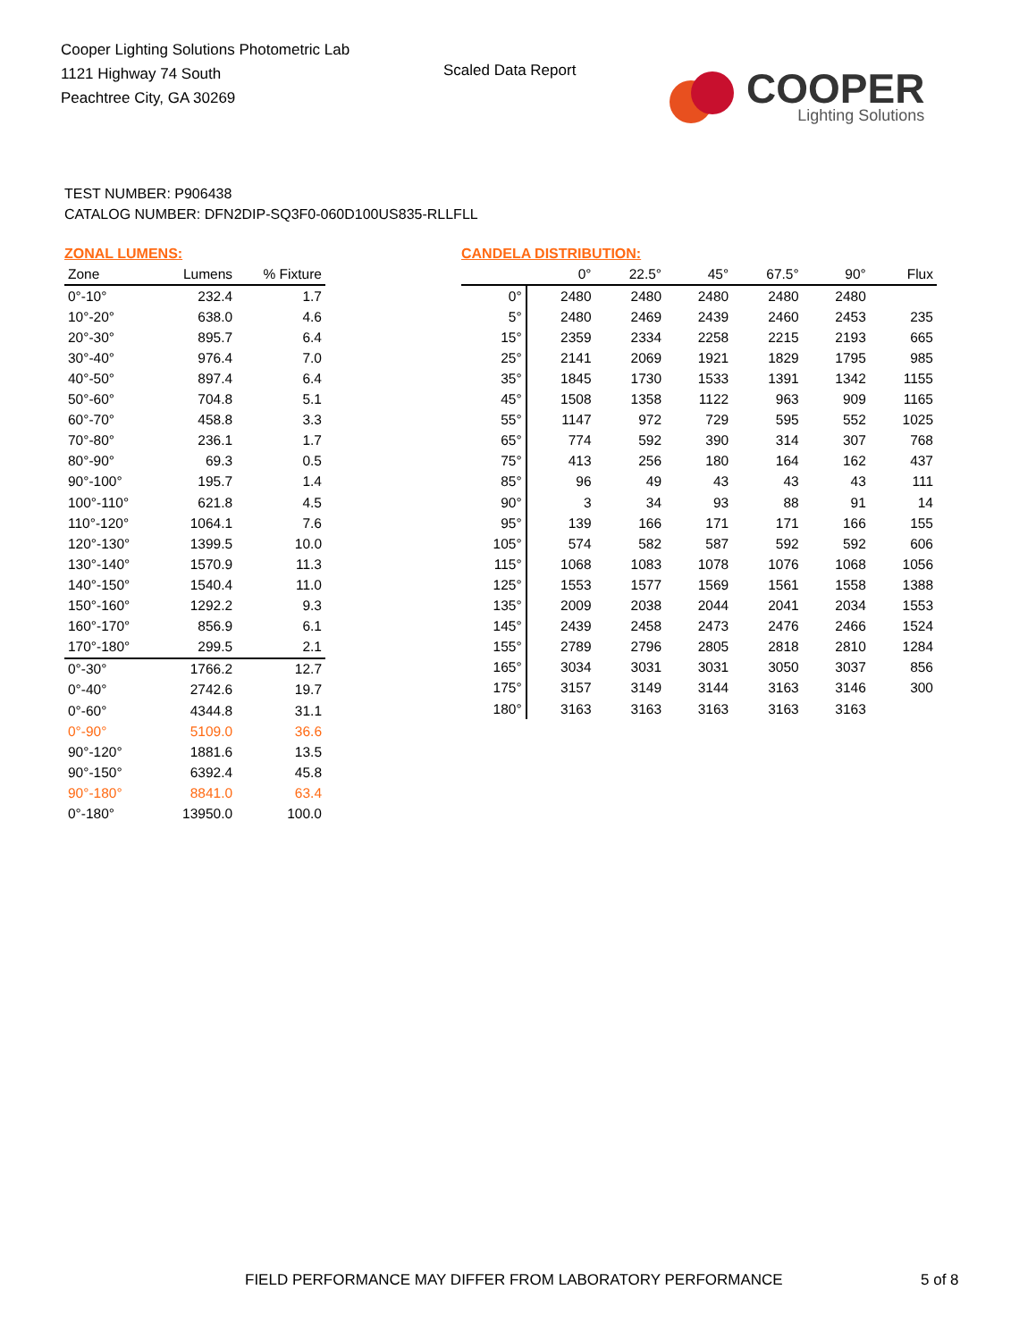Cooper Lighting Solutions Photometric Lab
1121 Highway 74 South
Peachtree City, GA 30269
Scaled Data Report
COOPER
Lighting Solutions
TEST NUMBER: P906438
CATALOG NUMBER: DFN2DIP-SQ3F0-060D100US835-RLLFLL
ZONAL LUMENS:
| Zone | Lumens | % Fixture |
| --- | --- | --- |
| 0°-10° | 232.4 | 1.7 |
| 10°-20° | 638.0 | 4.6 |
| 20°-30° | 895.7 | 6.4 |
| 30°-40° | 976.4 | 7.0 |
| 40°-50° | 897.4 | 6.4 |
| 50°-60° | 704.8 | 5.1 |
| 60°-70° | 458.8 | 3.3 |
| 70°-80° | 236.1 | 1.7 |
| 80°-90° | 69.3 | 0.5 |
| 90°-100° | 195.7 | 1.4 |
| 100°-110° | 621.8 | 4.5 |
| 110°-120° | 1064.1 | 7.6 |
| 120°-130° | 1399.5 | 10.0 |
| 130°-140° | 1570.9 | 11.3 |
| 140°-150° | 1540.4 | 11.0 |
| 150°-160° | 1292.2 | 9.3 |
| 160°-170° | 856.9 | 6.1 |
| 170°-180° | 299.5 | 2.1 |
| 0°-30° | 1766.2 | 12.7 |
| 0°-40° | 2742.6 | 19.7 |
| 0°-60° | 4344.8 | 31.1 |
| 0°-90° | 5109.0 | 36.6 |
| 90°-120° | 1881.6 | 13.5 |
| 90°-150° | 6392.4 | 45.8 |
| 90°-180° | 8841.0 | 63.4 |
| 0°-180° | 13950.0 | 100.0 |
CANDELA DISTRIBUTION:
| | 0° | 22.5° | 45° | 67.5° | 90° | Flux |
| --- | --- | --- | --- | --- | --- | --- |
| 0° | 2480 | 2480 | 2480 | 2480 | 2480 | |
| 5° | 2480 | 2469 | 2439 | 2460 | 2453 | 235 |
| 15° | 2359 | 2334 | 2258 | 2215 | 2193 | 665 |
| 25° | 2141 | 2069 | 1921 | 1829 | 1795 | 985 |
| 35° | 1845 | 1730 | 1533 | 1391 | 1342 | 1155 |
| 45° | 1508 | 1358 | 1122 | 963 | 909 | 1165 |
| 55° | 1147 | 972 | 729 | 595 | 552 | 1025 |
| 65° | 774 | 592 | 390 | 314 | 307 | 768 |
| 75° | 413 | 256 | 180 | 164 | 162 | 437 |
| 85° | 96 | 49 | 43 | 43 | 43 | 111 |
| 90° | 3 | 34 | 93 | 88 | 91 | 14 |
| 95° | 139 | 166 | 171 | 171 | 166 | 155 |
| 105° | 574 | 582 | 587 | 592 | 592 | 606 |
| 115° | 1068 | 1083 | 1078 | 1076 | 1068 | 1056 |
| 125° | 1553 | 1577 | 1569 | 1561 | 1558 | 1388 |
| 135° | 2009 | 2038 | 2044 | 2041 | 2034 | 1553 |
| 145° | 2439 | 2458 | 2473 | 2476 | 2466 | 1524 |
| 155° | 2789 | 2796 | 2805 | 2818 | 2810 | 1284 |
| 165° | 3034 | 3031 | 3031 | 3050 | 3037 | 856 |
| 175° | 3157 | 3149 | 3144 | 3163 | 3146 | 300 |
| 180° | 3163 | 3163 | 3163 | 3163 | 3163 | |
FIELD PERFORMANCE MAY DIFFER FROM LABORATORY PERFORMANCE
5 of 8